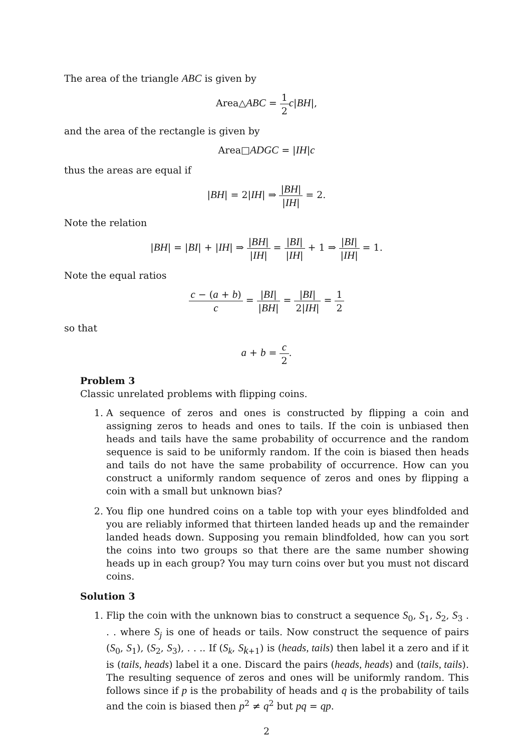The area of the triangle ABC is given by
Area△ABC = 1 2 c|BH|,
and the area of the rectangle is given by
Area□ADGC = |IH|c
thus the areas are equal if
|BH| = 2|IH| ⇒ |BH| |IH| = 2.
Note the relation
|BH| = |BI| + |IH| ⇒ |BH| |IH| = |BI| |IH| + 1 ⇒ |BI| |IH| = 1.
Note the equal ratios
c − (a + b) c = |BI| |BH| = |BI| 2|IH| = 1 2
so that
a + b = c 2.
Problem 3
Classic unrelated problems with flipping coins.
1. A sequence of zeros and ones is constructed by flipping a coin and assigning zeros to heads and ones to tails. If the coin is unbiased then heads and tails have the same probability of occurrence and the random sequence is said to be uniformly random. If the coin is biased then heads and tails do not have the same probability of occurrence. How can you construct a uniformly random sequence of zeros and ones by flipping a coin with a small but unknown bias?
2. You flip one hundred coins on a table top with your eyes blindfolded and you are reliably informed that thirteen landed heads up and the remainder landed heads down. Supposing you remain blindfolded, how can you sort the coins into two groups so that there are the same number showing heads up in each group? You may turn coins over but you must not discard coins.
Solution 3
1. Flip the coin with the unknown bias to construct a sequence S<sub>0</sub>, S<sub>1</sub>, S<sub>2</sub>, S<sub>3</sub> . . . where S<sub>j</sub> is one of heads or tails. Now construct the sequence of pairs (S<sub>0</sub>, S<sub>1</sub>), (S<sub>2</sub>, S<sub>3</sub>), . . .. If (S<sub>k</sub>, S<sub>k+1</sub>) is (heads, tails) then label it a zero and if it is (tails, heads) label it a one. Discard the pairs (heads, heads) and (tails, tails). The resulting sequence of zeros and ones will be uniformly random. This follows since if p is the probability of heads and q is the probability of tails and the coin is biased then p<sup>2</sup> ≠ q<sup>2</sup> but pq = qp.
2